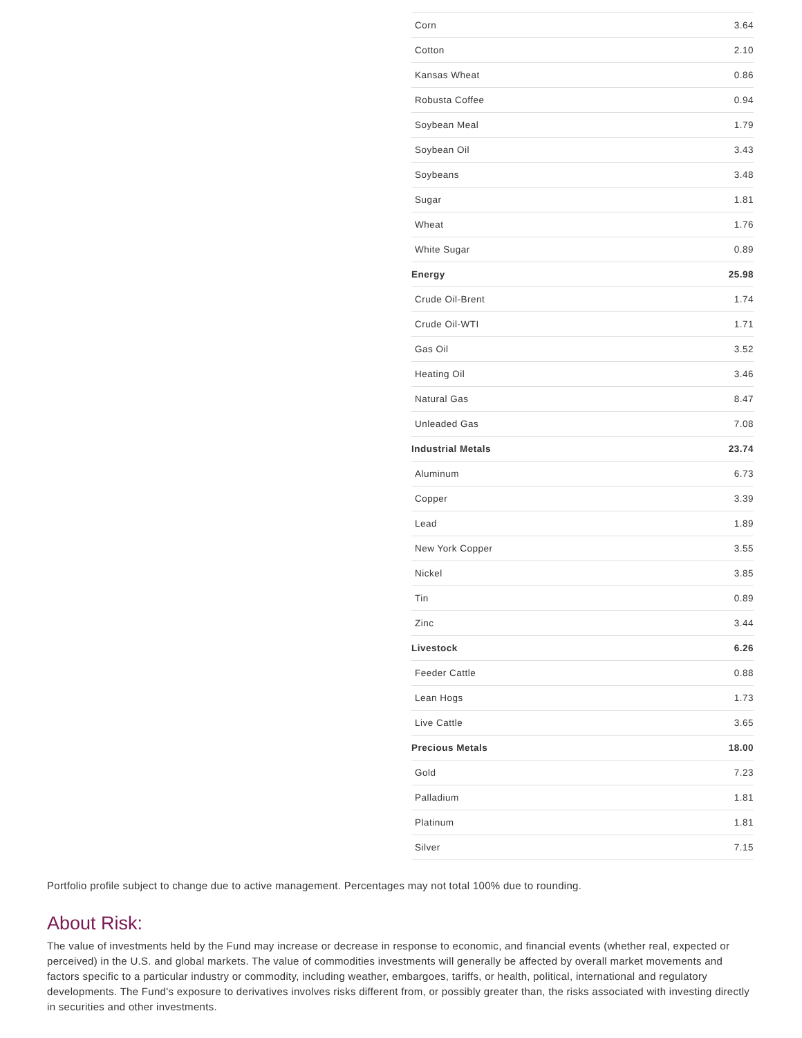| Corn | 3.64 |
| Cotton | 2.10 |
| Kansas Wheat | 0.86 |
| Robusta Coffee | 0.94 |
| Soybean Meal | 1.79 |
| Soybean Oil | 3.43 |
| Soybeans | 3.48 |
| Sugar | 1.81 |
| Wheat | 1.76 |
| White Sugar | 0.89 |
| Energy | 25.98 |
| Crude Oil-Brent | 1.74 |
| Crude Oil-WTI | 1.71 |
| Gas Oil | 3.52 |
| Heating Oil | 3.46 |
| Natural Gas | 8.47 |
| Unleaded Gas | 7.08 |
| Industrial Metals | 23.74 |
| Aluminum | 6.73 |
| Copper | 3.39 |
| Lead | 1.89 |
| New York Copper | 3.55 |
| Nickel | 3.85 |
| Tin | 0.89 |
| Zinc | 3.44 |
| Livestock | 6.26 |
| Feeder Cattle | 0.88 |
| Lean Hogs | 1.73 |
| Live Cattle | 3.65 |
| Precious Metals | 18.00 |
| Gold | 7.23 |
| Palladium | 1.81 |
| Platinum | 1.81 |
| Silver | 7.15 |
Portfolio profile subject to change due to active management. Percentages may not total 100% due to rounding.
About Risk:
The value of investments held by the Fund may increase or decrease in response to economic, and financial events (whether real, expected or perceived) in the U.S. and global markets. The value of commodities investments will generally be affected by overall market movements and factors specific to a particular industry or commodity, including weather, embargoes, tariffs, or health, political, international and regulatory developments. The Fund's exposure to derivatives involves risks different from, or possibly greater than, the risks associated with investing directly in securities and other investments.